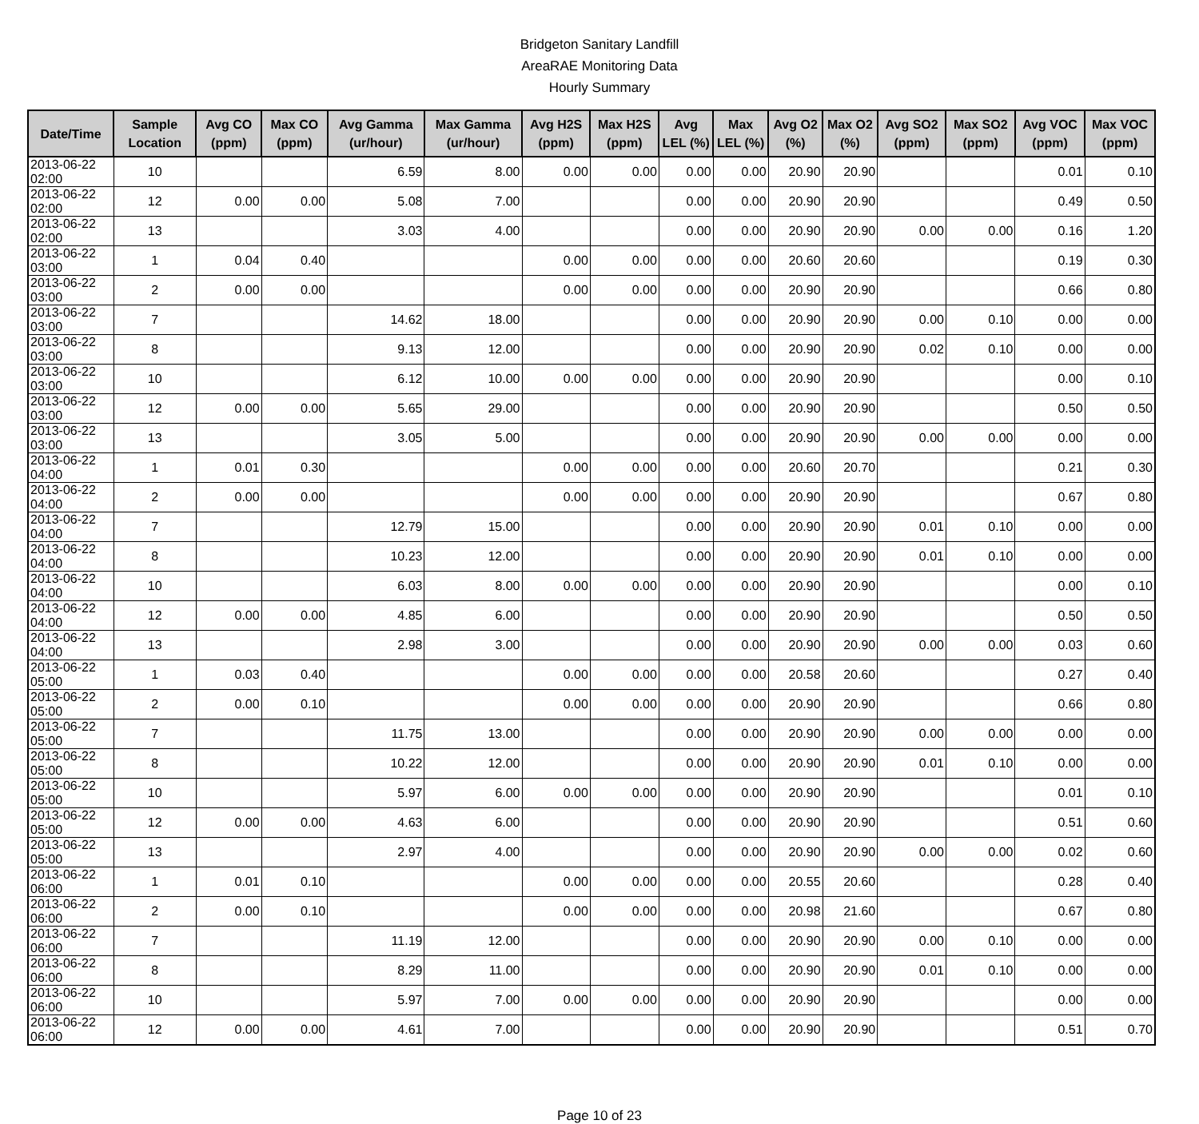Bridgeton Sanitary Landfill
AreaRAE Monitoring Data
Hourly Summary
| Date/Time | Sample Location | Avg CO (ppm) | Max CO (ppm) | Avg Gamma (ur/hour) | Max Gamma (ur/hour) | Avg H2S (ppm) | Max H2S (ppm) | Avg LEL (%) | Max LEL (%) | Avg O2 (%) | Max O2 (%) | Avg SO2 (ppm) | Max SO2 (ppm) | Avg VOC (ppm) | Max VOC (ppm) |
| --- | --- | --- | --- | --- | --- | --- | --- | --- | --- | --- | --- | --- | --- | --- | --- |
| 2013-06-22 02:00 | 10 | | | 6.59 | 8.00 | 0.00 | 0.00 | 0.00 | 0.00 | 20.90 | 20.90 | | | 0.01 | 0.10 |
| 2013-06-22 02:00 | 12 | 0.00 | 0.00 | 5.08 | 7.00 | | | 0.00 | 0.00 | 20.90 | 20.90 | | | 0.49 | 0.50 |
| 2013-06-22 02:00 | 13 | | | 3.03 | 4.00 | | | 0.00 | 0.00 | 20.90 | 20.90 | 0.00 | 0.00 | 0.16 | 1.20 |
| 2013-06-22 03:00 | 1 | 0.04 | 0.40 | | | 0.00 | 0.00 | 0.00 | 0.00 | 20.60 | 20.60 | | | 0.19 | 0.30 |
| 2013-06-22 03:00 | 2 | 0.00 | 0.00 | | | 0.00 | 0.00 | 0.00 | 0.00 | 20.90 | 20.90 | | | 0.66 | 0.80 |
| 2013-06-22 03:00 | 7 | | | 14.62 | 18.00 | | | 0.00 | 0.00 | 20.90 | 20.90 | 0.00 | 0.10 | 0.00 | 0.00 |
| 2013-06-22 03:00 | 8 | | | 9.13 | 12.00 | | | 0.00 | 0.00 | 20.90 | 20.90 | 0.02 | 0.10 | 0.00 | 0.00 |
| 2013-06-22 03:00 | 10 | | | 6.12 | 10.00 | 0.00 | 0.00 | 0.00 | 0.00 | 20.90 | 20.90 | | | 0.00 | 0.10 |
| 2013-06-22 03:00 | 12 | 0.00 | 0.00 | 5.65 | 29.00 | | | 0.00 | 0.00 | 20.90 | 20.90 | | | 0.50 | 0.50 |
| 2013-06-22 03:00 | 13 | | | 3.05 | 5.00 | | | 0.00 | 0.00 | 20.90 | 20.90 | 0.00 | 0.00 | 0.00 | 0.00 |
| 2013-06-22 04:00 | 1 | 0.01 | 0.30 | | | 0.00 | 0.00 | 0.00 | 0.00 | 20.60 | 20.70 | | | 0.21 | 0.30 |
| 2013-06-22 04:00 | 2 | 0.00 | 0.00 | | | 0.00 | 0.00 | 0.00 | 0.00 | 20.90 | 20.90 | | | 0.67 | 0.80 |
| 2013-06-22 04:00 | 7 | | | 12.79 | 15.00 | | | 0.00 | 0.00 | 20.90 | 20.90 | 0.01 | 0.10 | 0.00 | 0.00 |
| 2013-06-22 04:00 | 8 | | | 10.23 | 12.00 | | | 0.00 | 0.00 | 20.90 | 20.90 | 0.01 | 0.10 | 0.00 | 0.00 |
| 2013-06-22 04:00 | 10 | | | 6.03 | 8.00 | 0.00 | 0.00 | 0.00 | 0.00 | 20.90 | 20.90 | | | 0.00 | 0.10 |
| 2013-06-22 04:00 | 12 | 0.00 | 0.00 | 4.85 | 6.00 | | | 0.00 | 0.00 | 20.90 | 20.90 | | | 0.50 | 0.50 |
| 2013-06-22 04:00 | 13 | | | 2.98 | 3.00 | | | 0.00 | 0.00 | 20.90 | 20.90 | 0.00 | 0.00 | 0.03 | 0.60 |
| 2013-06-22 05:00 | 1 | 0.03 | 0.40 | | | 0.00 | 0.00 | 0.00 | 0.00 | 20.58 | 20.60 | | | 0.27 | 0.40 |
| 2013-06-22 05:00 | 2 | 0.00 | 0.10 | | | 0.00 | 0.00 | 0.00 | 0.00 | 20.90 | 20.90 | | | 0.66 | 0.80 |
| 2013-06-22 05:00 | 7 | | | 11.75 | 13.00 | | | 0.00 | 0.00 | 20.90 | 20.90 | 0.00 | 0.00 | 0.00 | 0.00 |
| 2013-06-22 05:00 | 8 | | | 10.22 | 12.00 | | | 0.00 | 0.00 | 20.90 | 20.90 | 0.01 | 0.10 | 0.00 | 0.00 |
| 2013-06-22 05:00 | 10 | | | 5.97 | 6.00 | 0.00 | 0.00 | 0.00 | 0.00 | 20.90 | 20.90 | | | 0.01 | 0.10 |
| 2013-06-22 05:00 | 12 | 0.00 | 0.00 | 4.63 | 6.00 | | | 0.00 | 0.00 | 20.90 | 20.90 | | | 0.51 | 0.60 |
| 2013-06-22 05:00 | 13 | | | 2.97 | 4.00 | | | 0.00 | 0.00 | 20.90 | 20.90 | 0.00 | 0.00 | 0.02 | 0.60 |
| 2013-06-22 06:00 | 1 | 0.01 | 0.10 | | | 0.00 | 0.00 | 0.00 | 0.00 | 20.55 | 20.60 | | | 0.28 | 0.40 |
| 2013-06-22 06:00 | 2 | 0.00 | 0.10 | | | 0.00 | 0.00 | 0.00 | 0.00 | 20.98 | 21.60 | | | 0.67 | 0.80 |
| 2013-06-22 06:00 | 7 | | | 11.19 | 12.00 | | | 0.00 | 0.00 | 20.90 | 20.90 | 0.00 | 0.10 | 0.00 | 0.00 |
| 2013-06-22 06:00 | 8 | | | 8.29 | 11.00 | | | 0.00 | 0.00 | 20.90 | 20.90 | 0.01 | 0.10 | 0.00 | 0.00 |
| 2013-06-22 06:00 | 10 | | | 5.97 | 7.00 | 0.00 | 0.00 | 0.00 | 0.00 | 20.90 | 20.90 | | | 0.00 | 0.00 |
| 2013-06-22 06:00 | 12 | 0.00 | 0.00 | 4.61 | 7.00 | | | 0.00 | 0.00 | 20.90 | 20.90 | | | 0.51 | 0.70 |
Page 10 of 23